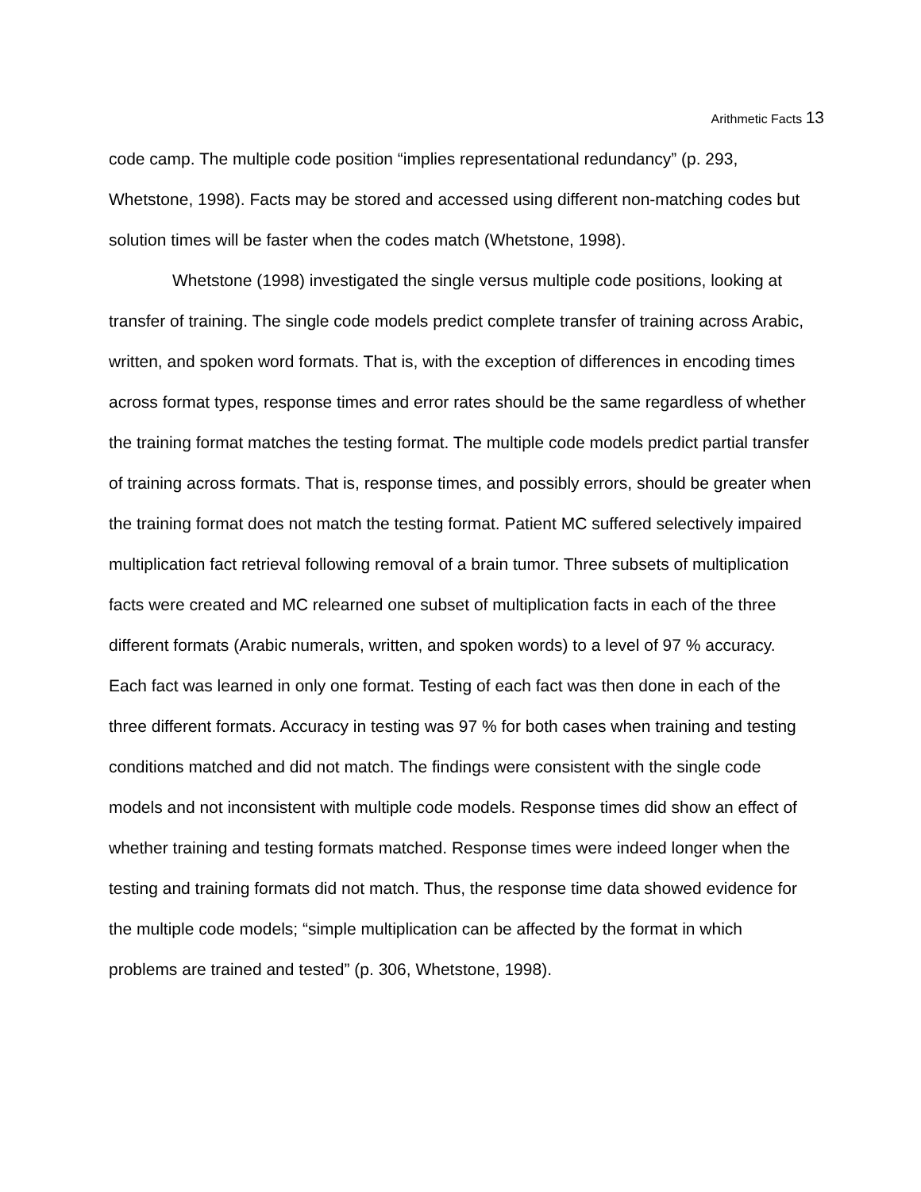Arithmetic Facts 13
code camp. The multiple code position “implies representational redundancy” (p. 293, Whetstone, 1998). Facts may be stored and accessed using different non-matching codes but solution times will be faster when the codes match (Whetstone, 1998).
Whetstone (1998) investigated the single versus multiple code positions, looking at transfer of training. The single code models predict complete transfer of training across Arabic, written, and spoken word formats. That is, with the exception of differences in encoding times across format types, response times and error rates should be the same regardless of whether the training format matches the testing format. The multiple code models predict partial transfer of training across formats. That is, response times, and possibly errors, should be greater when the training format does not match the testing format. Patient MC suffered selectively impaired multiplication fact retrieval following removal of a brain tumor. Three subsets of multiplication facts were created and MC relearned one subset of multiplication facts in each of the three different formats (Arabic numerals, written, and spoken words) to a level of 97 % accuracy. Each fact was learned in only one format. Testing of each fact was then done in each of the three different formats. Accuracy in testing was 97 % for both cases when training and testing conditions matched and did not match. The findings were consistent with the single code models and not inconsistent with multiple code models. Response times did show an effect of whether training and testing formats matched. Response times were indeed longer when the testing and training formats did not match. Thus, the response time data showed evidence for the multiple code models; “simple multiplication can be affected by the format in which problems are trained and tested” (p. 306, Whetstone, 1998).